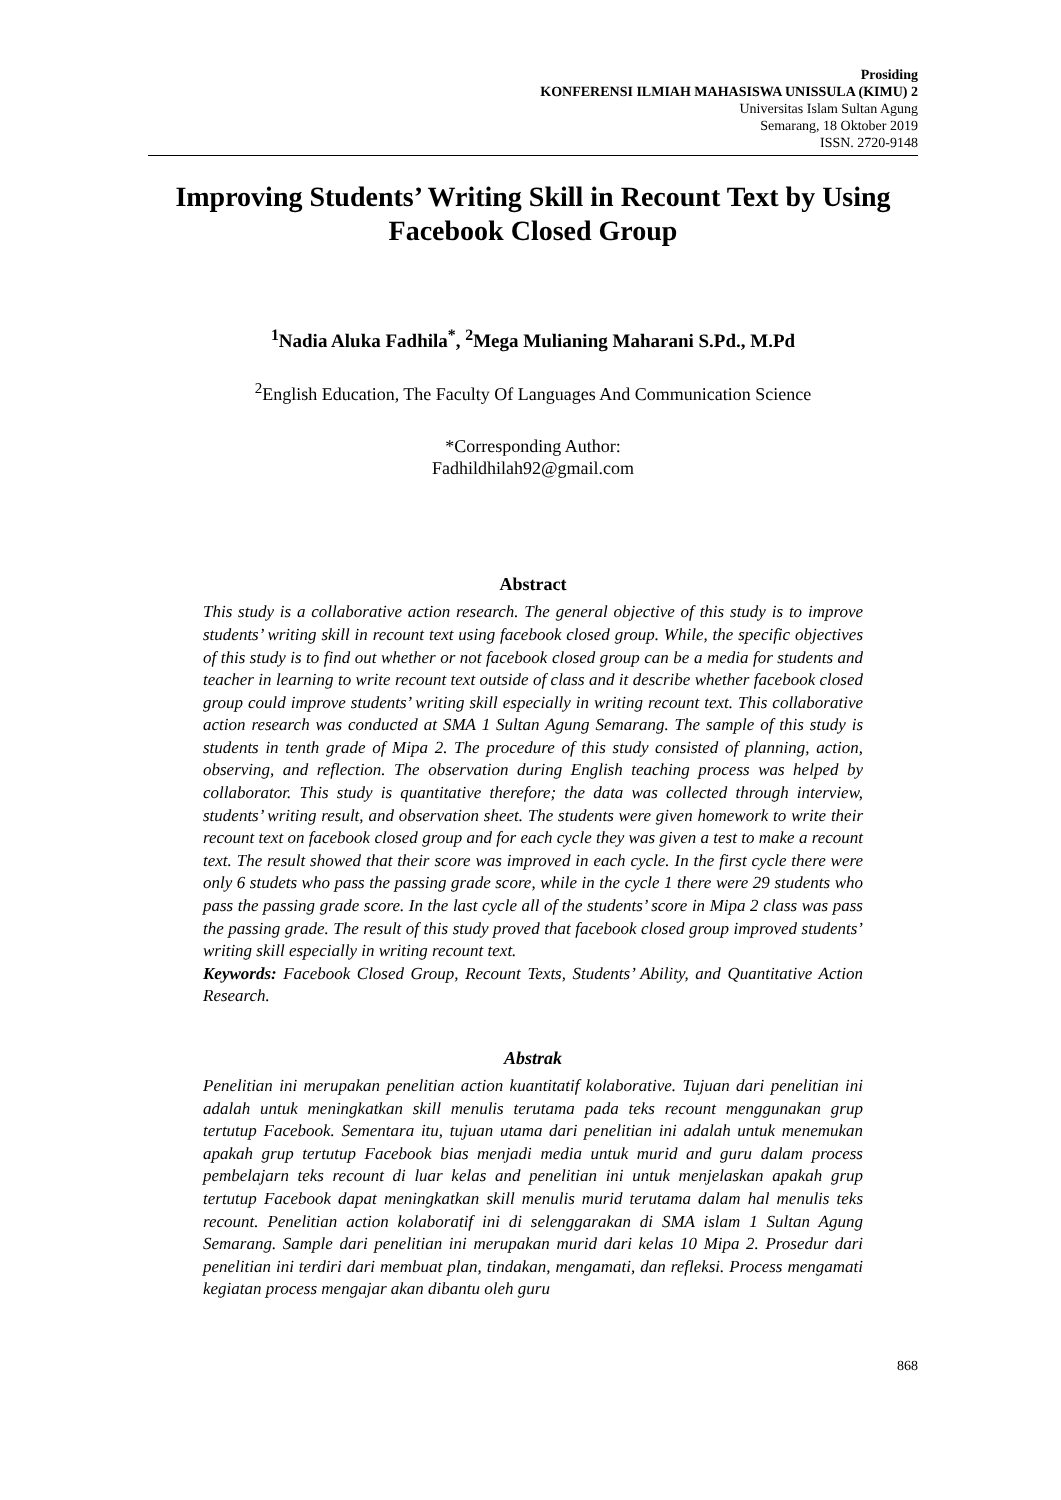Prosiding
KONFERENSI ILMIAH MAHASISWA UNISSULA (KIMU) 2
Universitas Islam Sultan Agung
Semarang, 18 Oktober 2019
ISSN. 2720-9148
Improving Students’ Writing Skill in Recount Text by Using Facebook Closed Group
<sup>1</sup> Nadia Aluka Fadhila<sup>*</sup>, <sup>2</sup>Mega Mulianing Maharani S.Pd., M.Pd
<sup>2</sup> English Education, The Faculty Of Languages And Communication Science
*Corresponding Author:
Fadhildhilah92@gmail.com
Abstract
This study is a collaborative action research. The general objective of this study is to improve students’ writing skill in recount text using facebook closed group. While, the specific objectives of this study is to find out whether or not facebook closed group can be a media for students and teacher in learning to write recount text outside of class and it describe whether facebook closed group could improve students’ writing skill especially in writing recount text. This collaborative action research was conducted at SMA 1 Sultan Agung Semarang. The sample of this study is students in tenth grade of Mipa 2. The procedure of this study consisted of planning, action, observing, and reflection. The observation during English teaching process was helped by collaborator. This study is quantitative therefore; the data was collected through interview, students’ writing result, and observation sheet. The students were given homework to write their recount text on facebook closed group and for each cycle they was given a test to make a recount text. The result showed that their score was improved in each cycle. In the first cycle there were only 6 studets who pass the passing grade score, while in the cycle 1 there were 29 students who pass the passing grade score. In the last cycle all of the students’ score in Mipa 2 class was pass the passing grade. The result of this study proved that facebook closed group improved students’ writing skill especially in writing recount text.
Keywords: Facebook Closed Group, Recount Texts, Students’ Ability, and Quantitative Action Research.
Abstrak
Penelitian ini merupakan penelitian action kuantitatif kolaborative. Tujuan dari penelitian ini adalah untuk meningkatkan skill menulis terutama pada teks recount menggunakan grup tertutup Facebook. Sementara itu, tujuan utama dari penelitian ini adalah untuk menemukan apakah grup tertutup Facebook bias menjadi media untuk murid and guru dalam process pembelajarn teks recount di luar kelas and penelitian ini untuk menjelaskan apakah grup tertutup Facebook dapat meningkatkan skill menulis murid terutama dalam hal menulis teks recount. Penelitian action kolaboratif ini di selenggarakan di SMA islam 1 Sultan Agung Semarang. Sample dari penelitian ini merupakan murid dari kelas 10 Mipa 2. Prosedur dari penelitian ini terdiri dari membuat plan, tindakan, mengamati, dan refleksi. Process mengamati kegiatan process mengajar akan dibantu oleh guru
868